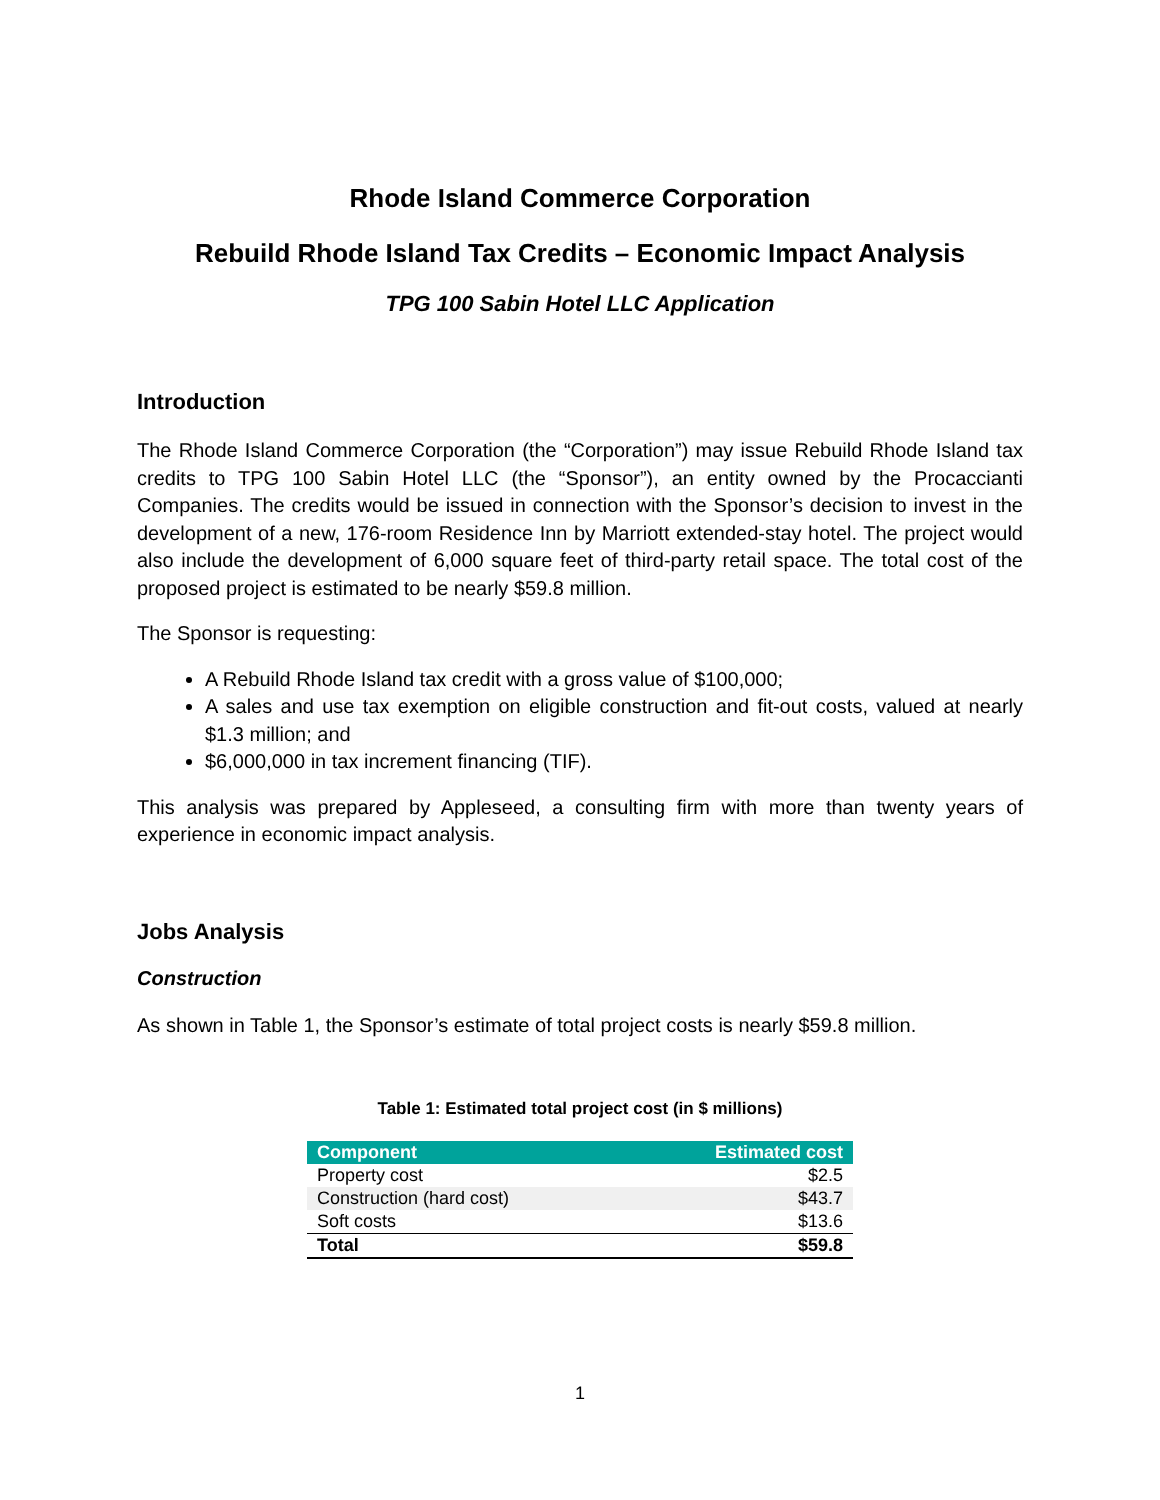Rhode Island Commerce Corporation
Rebuild Rhode Island Tax Credits – Economic Impact Analysis
TPG 100 Sabin Hotel LLC Application
Introduction
The Rhode Island Commerce Corporation (the “Corporation”) may issue Rebuild Rhode Island tax credits to TPG 100 Sabin Hotel LLC (the “Sponsor”), an entity owned by the Procaccianti Companies. The credits would be issued in connection with the Sponsor’s decision to invest in the development of a new, 176-room Residence Inn by Marriott extended-stay hotel. The project would also include the development of 6,000 square feet of third-party retail space. The total cost of the proposed project is estimated to be nearly $59.8 million.
The Sponsor is requesting:
A Rebuild Rhode Island tax credit with a gross value of $100,000;
A sales and use tax exemption on eligible construction and fit-out costs, valued at nearly $1.3 million; and
$6,000,000 in tax increment financing (TIF).
This analysis was prepared by Appleseed, a consulting firm with more than twenty years of experience in economic impact analysis.
Jobs Analysis
Construction
As shown in Table 1, the Sponsor’s estimate of total project costs is nearly $59.8 million.
Table 1: Estimated total project cost (in $ millions)
| Component | Estimated cost |
| --- | --- |
| Property cost | $2.5 |
| Construction (hard cost) | $43.7 |
| Soft costs | $13.6 |
| Total | $59.8 |
1